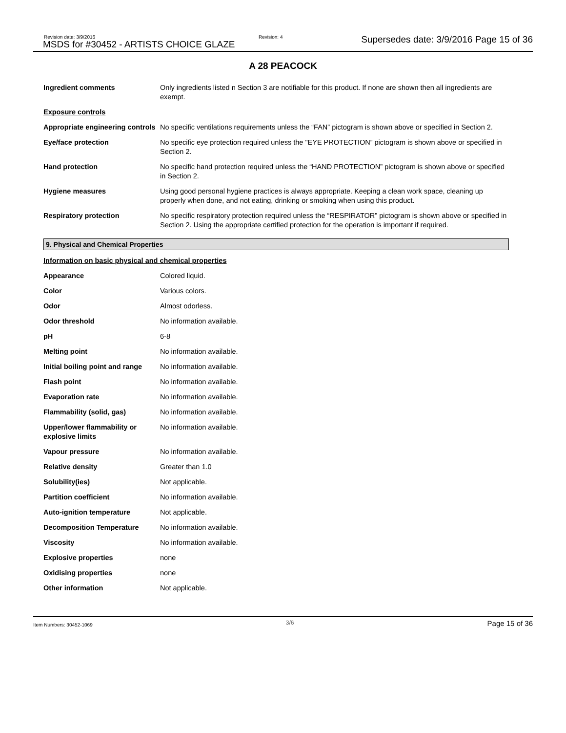Revision date: 3/9/2016
MSDS for #30452 - ARTISTS CHOICE GLAZE
Revision: 4 Supersedes date: 3/9/2016 Page 15 of 36
A 28 PEACOCK
| Ingredient comments | Only ingredients listed n Section 3 are notifiable for this product. If none are shown then all ingredients are exempt. |
| Exposure controls | |
| Appropriate engineering controls | No specific ventilations requirements unless the “FAN” pictogram is shown above or specified in Section 2. |
| Eye/face protection | No specific eye protection required unless the "EYE PROTECTION” pictogram is shown above or specified in Section 2. |
| Hand protection | No specific hand protection required unless the “HAND PROTECTION” pictogram is shown above or specified in Section 2. |
| Hygiene measures | Using good personal hygiene practices is always appropriate. Keeping a clean work space, cleaning up properly when done, and not eating, drinking or smoking when using this product. |
| Respiratory protection | No specific respiratory protection required unless the “RESPIRATOR” pictogram is shown above or specified in Section 2. Using the appropriate certified protection for the operation is important if required. |
9. Physical and Chemical Properties
| Information on basic physical and chemical properties | |
| Appearance | Colored liquid. |
| Color | Various colors. |
| Odor | Almost odorless. |
| Odor threshold | No information available. |
| pH | 6-8 |
| Melting point | No information available. |
| Initial boiling point and range | No information available. |
| Flash point | No information available. |
| Evaporation rate | No information available. |
| Flammability (solid, gas) | No information available. |
| Upper/lower flammability or explosive limits | No information available. |
| Vapour pressure | No information available. |
| Relative density | Greater than 1.0 |
| Solubility(ies) | Not applicable. |
| Partition coefficient | No information available. |
| Auto-ignition temperature | Not applicable. |
| Decomposition Temperature | No information available. |
| Viscosity | No information available. |
| Explosive properties | none |
| Oxidising properties | none |
| Other information | Not applicable. |
Item Numbers: 30452-1069 3/6 Page 15 of 36